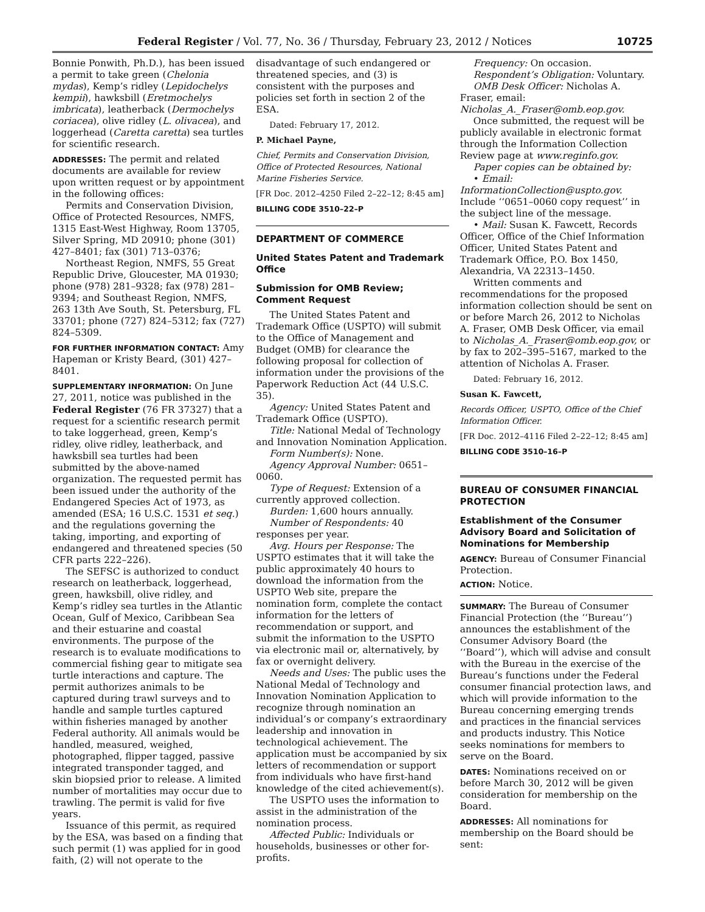Federal Register / Vol. 77, No. 36 / Thursday, February 23, 2012 / Notices 10725
Bonnie Ponwith, Ph.D.), has been issued a permit to take green (Chelonia mydas), Kemp’s ridley (Lepidochelys kempii), hawksbill (Eretmochelys imbricata), leatherback (Dermochelys coriacea), olive ridley (L. olivacea), and loggerhead (Caretta caretta) sea turtles for scientific research.
ADDRESSES: The permit and related documents are available for review upon written request or by appointment in the following offices:
Permits and Conservation Division, Office of Protected Resources, NMFS, 1315 East-West Highway, Room 13705, Silver Spring, MD 20910; phone (301) 427–8401; fax (301) 713–0376;
Northeast Region, NMFS, 55 Great Republic Drive, Gloucester, MA 01930; phone (978) 281–9328; fax (978) 281–9394; and Southeast Region, NMFS, 263 13th Ave South, St. Petersburg, FL 33701; phone (727) 824–5312; fax (727) 824–5309.
FOR FURTHER INFORMATION CONTACT: Amy Hapeman or Kristy Beard, (301) 427–8401.
SUPPLEMENTARY INFORMATION: On June 27, 2011, notice was published in the Federal Register (76 FR 37327) that a request for a scientific research permit to take loggerhead, green, Kemp’s ridley, olive ridley, leatherback, and hawksbill sea turtles had been submitted by the above-named organization. The requested permit has been issued under the authority of the Endangered Species Act of 1973, as amended (ESA; 16 U.S.C. 1531 et seq.) and the regulations governing the taking, importing, and exporting of endangered and threatened species (50 CFR parts 222–226).
The SEFSC is authorized to conduct research on leatherback, loggerhead, green, hawksbill, olive ridley, and Kemp’s ridley sea turtles in the Atlantic Ocean, Gulf of Mexico, Caribbean Sea and their estuarine and coastal environments. The purpose of the research is to evaluate modifications to commercial fishing gear to mitigate sea turtle interactions and capture. The permit authorizes animals to be captured during trawl surveys and to handle and sample turtles captured within fisheries managed by another Federal authority. All animals would be handled, measured, weighed, photographed, flipper tagged, passive integrated transponder tagged, and skin biopsied prior to release. A limited number of mortalities may occur due to trawling. The permit is valid for five years.
Issuance of this permit, as required by the ESA, was based on a finding that such permit (1) was applied for in good faith, (2) will not operate to the
disadvantage of such endangered or threatened species, and (3) is consistent with the purposes and policies set forth in section 2 of the ESA.
Dated: February 17, 2012.
P. Michael Payne,
Chief, Permits and Conservation Division, Office of Protected Resources, National Marine Fisheries Service.
[FR Doc. 2012–4250 Filed 2–22–12; 8:45 am]
BILLING CODE 3510–22–P
DEPARTMENT OF COMMERCE
United States Patent and Trademark Office
Submission for OMB Review; Comment Request
The United States Patent and Trademark Office (USPTO) will submit to the Office of Management and Budget (OMB) for clearance the following proposal for collection of information under the provisions of the Paperwork Reduction Act (44 U.S.C. 35).
Agency: United States Patent and Trademark Office (USPTO).
Title: National Medal of Technology and Innovation Nomination Application.
Form Number(s): None.
Agency Approval Number: 0651–0060.
Type of Request: Extension of a currently approved collection.
Burden: 1,600 hours annually.
Number of Respondents: 40 responses per year.
Avg. Hours per Response: The USPTO estimates that it will take the public approximately 40 hours to download the information from the USPTO Web site, prepare the nomination form, complete the contact information for the letters of recommendation or support, and submit the information to the USPTO via electronic mail or, alternatively, by fax or overnight delivery.
Needs and Uses: The public uses the National Medal of Technology and Innovation Nomination Application to recognize through nomination an individual’s or company’s extraordinary leadership and innovation in technological achievement. The application must be accompanied by six letters of recommendation or support from individuals who have first-hand knowledge of the cited achievement(s).
The USPTO uses the information to assist in the administration of the nomination process.
Affected Public: Individuals or households, businesses or other for-profits.
Frequency: On occasion.
Respondent’s Obligation: Voluntary.
OMB Desk Officer: Nicholas A. Fraser, email: Nicholas_A._Fraser@omb.eop.gov.
Once submitted, the request will be publicly available in electronic format through the Information Collection Review page at www.reginfo.gov.
Paper copies can be obtained by:
• Email: InformationCollection@uspto.gov. Include ‘‘0651–0060 copy request’’ in the subject line of the message.
• Mail: Susan K. Fawcett, Records Officer, Office of the Chief Information Officer, United States Patent and Trademark Office, P.O. Box 1450, Alexandria, VA 22313–1450.
Written comments and recommendations for the proposed information collection should be sent on or before March 26, 2012 to Nicholas A. Fraser, OMB Desk Officer, via email to Nicholas_A._Fraser@omb.eop.gov, or by fax to 202–395–5167, marked to the attention of Nicholas A. Fraser.
Dated: February 16, 2012.
Susan K. Fawcett,
Records Officer, USPTO, Office of the Chief Information Officer.
[FR Doc. 2012–4116 Filed 2–22–12; 8:45 am]
BILLING CODE 3510–16–P
BUREAU OF CONSUMER FINANCIAL PROTECTION
Establishment of the Consumer Advisory Board and Solicitation of Nominations for Membership
AGENCY: Bureau of Consumer Financial Protection.
ACTION: Notice.
SUMMARY: The Bureau of Consumer Financial Protection (the ‘‘Bureau’’) announces the establishment of the Consumer Advisory Board (the ‘‘Board’’), which will advise and consult with the Bureau in the exercise of the Bureau’s functions under the Federal consumer financial protection laws, and which will provide information to the Bureau concerning emerging trends and practices in the financial services and products industry. This Notice seeks nominations for members to serve on the Board.
DATES: Nominations received on or before March 30, 2012 will be given consideration for membership on the Board.
ADDRESSES: All nominations for membership on the Board should be sent: